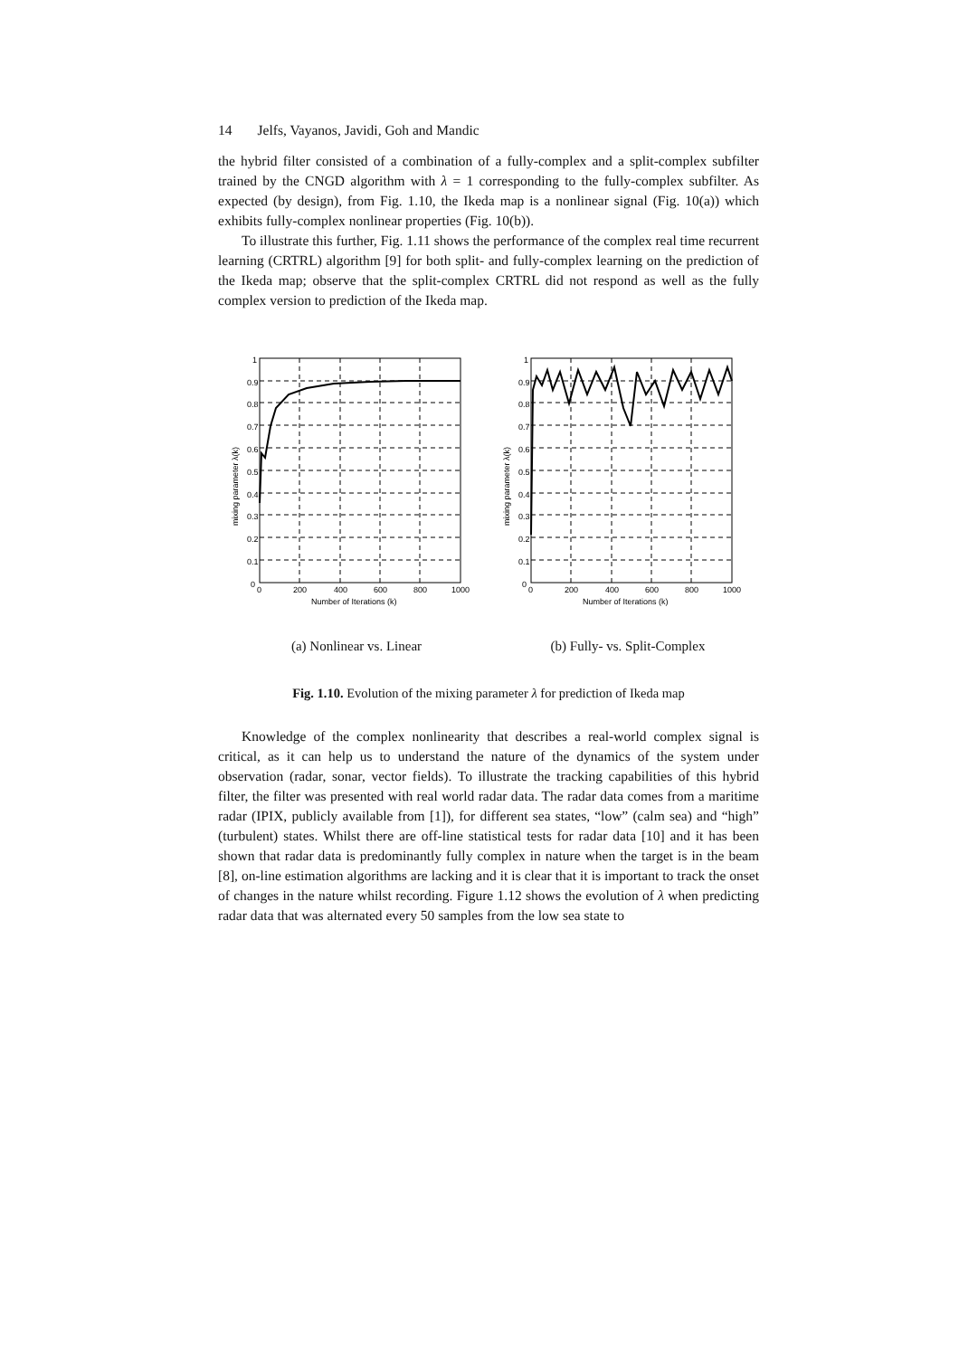14 Jelfs, Vayanos, Javidi, Goh and Mandic
the hybrid filter consisted of a combination of a fully-complex and a split-complex subfilter trained by the CNGD algorithm with λ = 1 corresponding to the fully-complex subfilter. As expected (by design), from Fig. 1.10, the Ikeda map is a nonlinear signal (Fig. 10(a)) which exhibits fully-complex nonlinear properties (Fig. 10(b)).
To illustrate this further, Fig. 1.11 shows the performance of the complex real time recurrent learning (CRTRL) algorithm [9] for both split- and fully-complex learning on the prediction of the Ikeda map; observe that the split-complex CRTRL did not respond as well as the fully complex version to prediction of the Ikeda map.
0
0.1
0.2
0.3
0.4
0.5
0.6
0.7
0.8
0.9
1
0
200
400
600
800
1000
Number of Iterations (k)
mixing parameter λ(k)
(a) Nonlinear vs. Linear
0
0.1
0.2
0.3
0.4
0.5
0.6
0.7
0.8
0.9
1
0
200
400
600
800
1000
Number of Iterations (k)
mixing parameter λ(k)
(b) Fully- vs. Split-Complex
Fig. 1.10. Evolution of the mixing parameter λ for prediction of Ikeda map
Knowledge of the complex nonlinearity that describes a real-world complex signal is critical, as it can help us to understand the nature of the dynamics of the system under observation (radar, sonar, vector fields). To illustrate the tracking capabilities of this hybrid filter, the filter was presented with real world radar data. The radar data comes from a maritime radar (IPIX, publicly available from [1]), for different sea states, “low” (calm sea) and “high” (turbulent) states. Whilst there are off-line statistical tests for radar data [10] and it has been shown that radar data is predominantly fully complex in nature when the target is in the beam [8], on-line estimation algorithms are lacking and it is clear that it is important to track the onset of changes in the nature whilst recording. Figure 1.12 shows the evolution of λ when predicting radar data that was alternated every 50 samples from the low sea state to